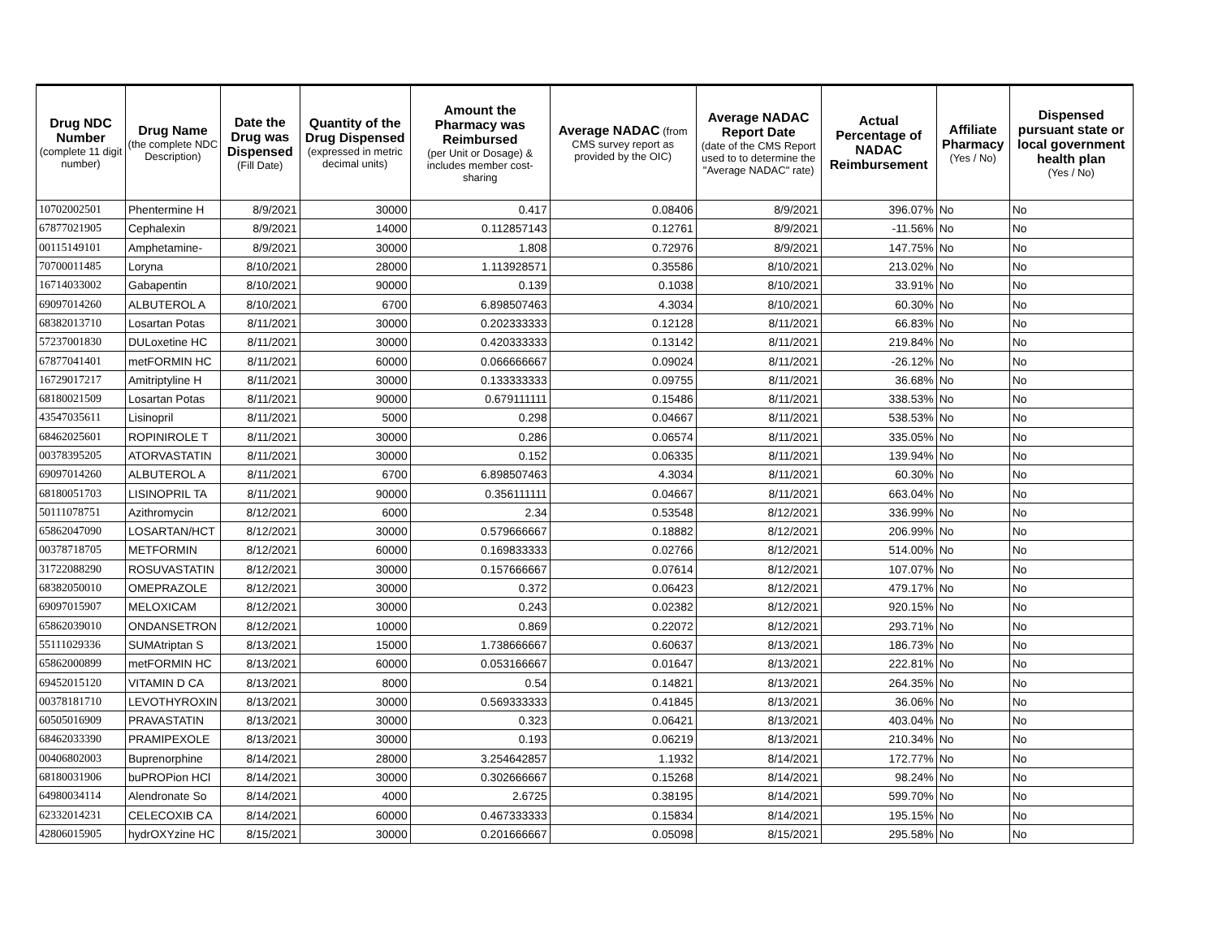| Drug NDC Number (complete 11 digit number) | Drug Name (the complete NDC Description) | Date the Drug was Dispensed (Fill Date) | Quantity of the Drug Dispensed (expressed in metric decimal units) | Amount the Pharmacy was Reimbursed (per Unit or Dosage) & includes member cost-sharing | Average NADAC (from CMS survey report as provided by the OIC) | Average NADAC Report Date (date of the CMS Report used to to determine the "Average NADAC" rate) | Actual Percentage of NADAC Reimbursement | Affiliate Pharmacy (Yes / No) | Dispensed pursuant state or local government health plan (Yes / No) |
| --- | --- | --- | --- | --- | --- | --- | --- | --- | --- |
| 10702002501 | Phentermine H | 8/9/2021 | 30000 | 0.417 | 0.08406 | 8/9/2021 | 396.07% | No | No |
| 67877021905 | Cephalexin | 8/9/2021 | 14000 | 0.112857143 | 0.12761 | 8/9/2021 | -11.56% | No | No |
| 00115149101 | Amphetamine- | 8/9/2021 | 30000 | 1.808 | 0.72976 | 8/9/2021 | 147.75% | No | No |
| 70700011485 | Loryna | 8/10/2021 | 28000 | 1.113928571 | 0.35586 | 8/10/2021 | 213.02% | No | No |
| 16714033002 | Gabapentin | 8/10/2021 | 90000 | 0.139 | 0.1038 | 8/10/2021 | 33.91% | No | No |
| 69097014260 | ALBUTEROL A | 8/10/2021 | 6700 | 6.898507463 | 4.3034 | 8/10/2021 | 60.30% | No | No |
| 68382013710 | Losartan Potas | 8/11/2021 | 30000 | 0.202333333 | 0.12128 | 8/11/2021 | 66.83% | No | No |
| 57237001830 | DULoxetine HC | 8/11/2021 | 30000 | 0.420333333 | 0.13142 | 8/11/2021 | 219.84% | No | No |
| 67877041401 | metFORMIN HC | 8/11/2021 | 60000 | 0.066666667 | 0.09024 | 8/11/2021 | -26.12% | No | No |
| 16729017217 | Amitriptyline H | 8/11/2021 | 30000 | 0.133333333 | 0.09755 | 8/11/2021 | 36.68% | No | No |
| 68180021509 | Losartan Potas | 8/11/2021 | 90000 | 0.679111111 | 0.15486 | 8/11/2021 | 338.53% | No | No |
| 43547035611 | Lisinopril | 8/11/2021 | 5000 | 0.298 | 0.04667 | 8/11/2021 | 538.53% | No | No |
| 68462025601 | ROPINIROLE T | 8/11/2021 | 30000 | 0.286 | 0.06574 | 8/11/2021 | 335.05% | No | No |
| 00378395205 | ATORVASTATIN | 8/11/2021 | 30000 | 0.152 | 0.06335 | 8/11/2021 | 139.94% | No | No |
| 69097014260 | ALBUTEROL A | 8/11/2021 | 6700 | 6.898507463 | 4.3034 | 8/11/2021 | 60.30% | No | No |
| 68180051703 | LISINOPRIL TA | 8/11/2021 | 90000 | 0.356111111 | 0.04667 | 8/11/2021 | 663.04% | No | No |
| 50111078751 | Azithromycin | 8/12/2021 | 6000 | 2.34 | 0.53548 | 8/12/2021 | 336.99% | No | No |
| 65862047090 | LOSARTAN/HCT | 8/12/2021 | 30000 | 0.579666667 | 0.18882 | 8/12/2021 | 206.99% | No | No |
| 00378718705 | METFORMIN | 8/12/2021 | 60000 | 0.169833333 | 0.02766 | 8/12/2021 | 514.00% | No | No |
| 31722088290 | ROSUVASTATIN | 8/12/2021 | 30000 | 0.157666667 | 0.07614 | 8/12/2021 | 107.07% | No | No |
| 68382050010 | OMEPRAZOLE | 8/12/2021 | 30000 | 0.372 | 0.06423 | 8/12/2021 | 479.17% | No | No |
| 69097015907 | MELOXICAM | 8/12/2021 | 30000 | 0.243 | 0.02382 | 8/12/2021 | 920.15% | No | No |
| 65862039010 | ONDANSETRON | 8/12/2021 | 10000 | 0.869 | 0.22072 | 8/12/2021 | 293.71% | No | No |
| 55111029336 | SUMAtriptan S | 8/13/2021 | 15000 | 1.738666667 | 0.60637 | 8/13/2021 | 186.73% | No | No |
| 65862000899 | metFORMIN HC | 8/13/2021 | 60000 | 0.053166667 | 0.01647 | 8/13/2021 | 222.81% | No | No |
| 69452015120 | VITAMIN D CA | 8/13/2021 | 8000 | 0.54 | 0.14821 | 8/13/2021 | 264.35% | No | No |
| 00378181710 | LEVOTHYROXIN | 8/13/2021 | 30000 | 0.569333333 | 0.41845 | 8/13/2021 | 36.06% | No | No |
| 60505016909 | PRAVASTATIN | 8/13/2021 | 30000 | 0.323 | 0.06421 | 8/13/2021 | 403.04% | No | No |
| 68462033390 | PRAMIPEXOLE | 8/13/2021 | 30000 | 0.193 | 0.06219 | 8/13/2021 | 210.34% | No | No |
| 00406802003 | Buprenorphine | 8/14/2021 | 28000 | 3.254642857 | 1.1932 | 8/14/2021 | 172.77% | No | No |
| 68180031906 | buPROPion HCl | 8/14/2021 | 30000 | 0.302666667 | 0.15268 | 8/14/2021 | 98.24% | No | No |
| 64980034114 | Alendronate So | 8/14/2021 | 4000 | 2.6725 | 0.38195 | 8/14/2021 | 599.70% | No | No |
| 62332014231 | CELECOXIB CA | 8/14/2021 | 60000 | 0.467333333 | 0.15834 | 8/14/2021 | 195.15% | No | No |
| 42806015905 | hydrOXYzine HC | 8/15/2021 | 30000 | 0.201666667 | 0.05098 | 8/15/2021 | 295.58% | No | No |